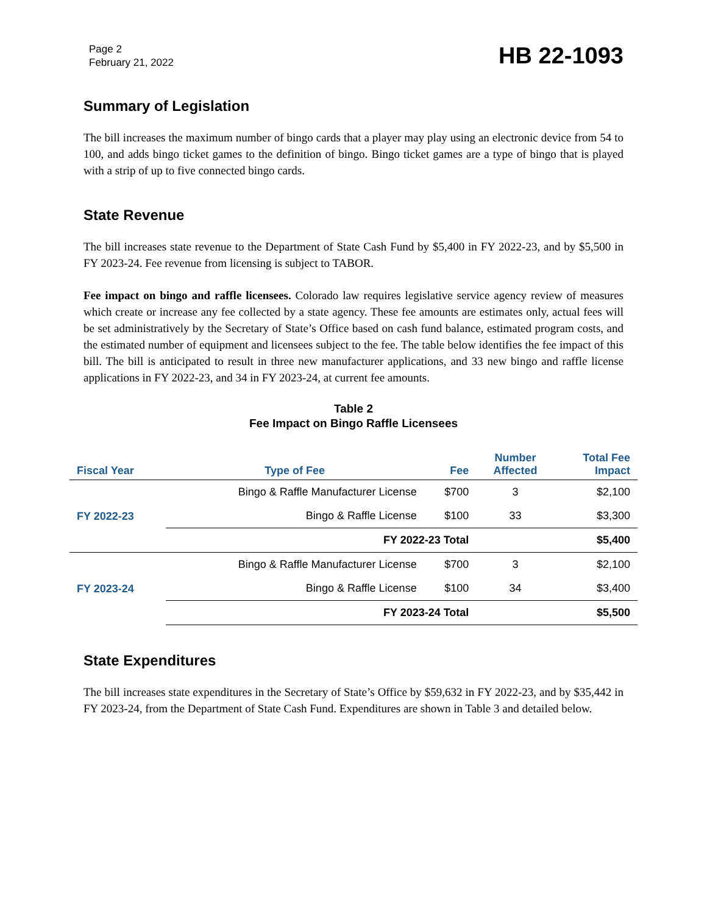Page 2
February 21, 2022
HB 22-1093
Summary of Legislation
The bill increases the maximum number of bingo cards that a player may play using an electronic device from 54 to 100, and adds bingo ticket games to the definition of bingo. Bingo ticket games are a type of bingo that is played with a strip of up to five connected bingo cards.
State Revenue
The bill increases state revenue to the Department of State Cash Fund by $5,400 in FY 2022-23, and by $5,500 in FY 2023-24. Fee revenue from licensing is subject to TABOR.
Fee impact on bingo and raffle licensees. Colorado law requires legislative service agency review of measures which create or increase any fee collected by a state agency. These fee amounts are estimates only, actual fees will be set administratively by the Secretary of State’s Office based on cash fund balance, estimated program costs, and the estimated number of equipment and licensees subject to the fee. The table below identifies the fee impact of this bill. The bill is anticipated to result in three new manufacturer applications, and 33 new bingo and raffle license applications in FY 2022-23, and 34 in FY 2023-24, at current fee amounts.
Table 2
Fee Impact on Bingo Raffle Licensees
| Fiscal Year | Type of Fee | Fee | Number Affected | Total Fee Impact |
| --- | --- | --- | --- | --- |
| FY 2022-23 | Bingo & Raffle Manufacturer License | $700 | 3 | $2,100 |
| | Bingo & Raffle License | $100 | 33 | $3,300 |
| | FY 2022-23 Total | | | $5,400 |
| FY 2023-24 | Bingo & Raffle Manufacturer License | $700 | 3 | $2,100 |
| | Bingo & Raffle License | $100 | 34 | $3,400 |
| | FY 2023-24 Total | | | $5,500 |
State Expenditures
The bill increases state expenditures in the Secretary of State’s Office by $59,632 in FY 2022-23, and by $35,442 in FY 2023-24, from the Department of State Cash Fund. Expenditures are shown in Table 3 and detailed below.